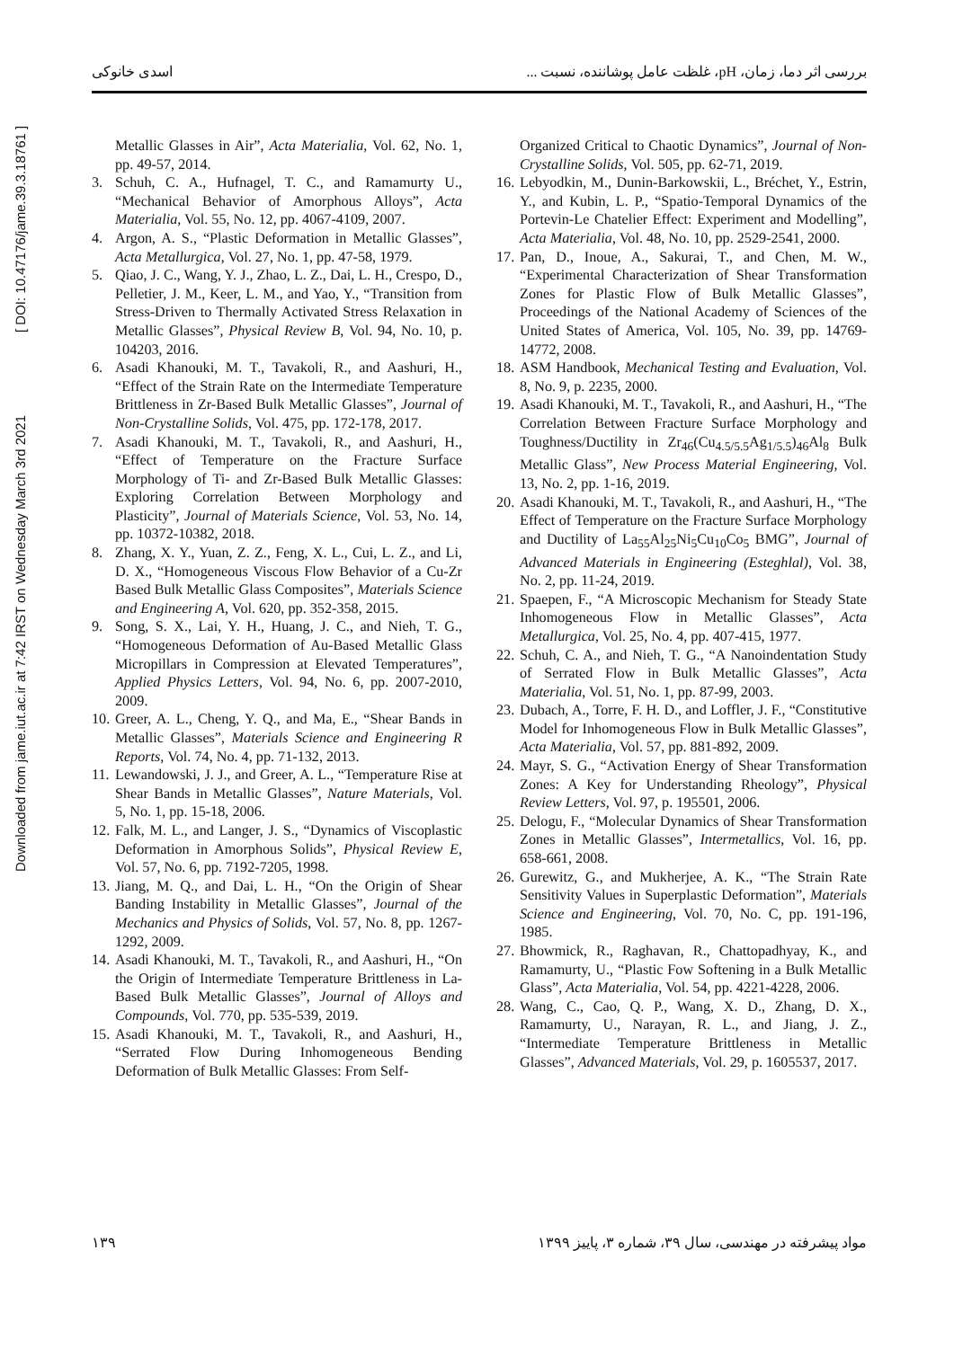اسدی خانوکی بررسی اثر دما، زمان، pH، غلظت عامل پوشاننده، نسبت ...
Downloaded from jame.iut.ac.ir at 7:42 IRST on Wednesday March 3rd 2021 [ DOI: 10.47176/jame.39.3.18761 ]
Metallic Glasses in Air”, Acta Materialia, Vol. 62, No. 1, pp. 49-57, 2014.
3. Schuh, C. A., Hufnagel, T. C., and Ramamurty U., “Mechanical Behavior of Amorphous Alloys”, Acta Materialia, Vol. 55, No. 12, pp. 4067-4109, 2007.
4. Argon, A. S., “Plastic Deformation in Metallic Glasses”, Acta Metallurgica, Vol. 27, No. 1, pp. 47-58, 1979.
5. Qiao, J. C., Wang, Y. J., Zhao, L. Z., Dai, L. H., Crespo, D., Pelletier, J. M., Keer, L. M., and Yao, Y., “Transition from Stress-Driven to Thermally Activated Stress Relaxation in Metallic Glasses”, Physical Review B, Vol. 94, No. 10, p. 104203, 2016.
6. Asadi Khanouki, M. T., Tavakoli, R., and Aashuri, H., “Effect of the Strain Rate on the Intermediate Temperature Brittleness in Zr-Based Bulk Metallic Glasses”, Journal of Non-Crystalline Solids, Vol. 475, pp. 172-178, 2017.
7. Asadi Khanouki, M. T., Tavakoli, R., and Aashuri, H., “Effect of Temperature on the Fracture Surface Morphology of Ti- and Zr-Based Bulk Metallic Glasses: Exploring Correlation Between Morphology and Plasticity”, Journal of Materials Science, Vol. 53, No. 14, pp. 10372-10382, 2018.
8. Zhang, X. Y., Yuan, Z. Z., Feng, X. L., Cui, L. Z., and Li, D. X., “Homogeneous Viscous Flow Behavior of a Cu-Zr Based Bulk Metallic Glass Composites”, Materials Science and Engineering A, Vol. 620, pp. 352-358, 2015.
9. Song, S. X., Lai, Y. H., Huang, J. C., and Nieh, T. G., “Homogeneous Deformation of Au-Based Metallic Glass Micropillars in Compression at Elevated Temperatures”, Applied Physics Letters, Vol. 94, No. 6, pp. 2007-2010, 2009.
10. Greer, A. L., Cheng, Y. Q., and Ma, E., “Shear Bands in Metallic Glasses”, Materials Science and Engineering R Reports, Vol. 74, No. 4, pp. 71-132, 2013.
11. Lewandowski, J. J., and Greer, A. L., “Temperature Rise at Shear Bands in Metallic Glasses”, Nature Materials, Vol. 5, No. 1, pp. 15-18, 2006.
12. Falk, M. L., and Langer, J. S., “Dynamics of Viscoplastic Deformation in Amorphous Solids”, Physical Review E, Vol. 57, No. 6, pp. 7192-7205, 1998.
13. Jiang, M. Q., and Dai, L. H., “On the Origin of Shear Banding Instability in Metallic Glasses”, Journal of the Mechanics and Physics of Solids, Vol. 57, No. 8, pp. 1267-1292, 2009.
14. Asadi Khanouki, M. T., Tavakoli, R., and Aashuri, H., “On the Origin of Intermediate Temperature Brittleness in La-Based Bulk Metallic Glasses”, Journal of Alloys and Compounds, Vol. 770, pp. 535-539, 2019.
15. Asadi Khanouki, M. T., Tavakoli, R., and Aashuri, H., “Serrated Flow During Inhomogeneous Bending Deformation of Bulk Metallic Glasses: From Self-
Organized Critical to Chaotic Dynamics”, Journal of Non-Crystalline Solids, Vol. 505, pp. 62-71, 2019.
16. Lebyodkin, M., Dunin-Barkowskii, L., Bréchet, Y., Estrin, Y., and Kubin, L. P., “Spatio-Temporal Dynamics of the Portevin-Le Chatelier Effect: Experiment and Modelling”, Acta Materialia, Vol. 48, No. 10, pp. 2529-2541, 2000.
17. Pan, D., Inoue, A., Sakurai, T., and Chen, M. W., “Experimental Characterization of Shear Transformation Zones for Plastic Flow of Bulk Metallic Glasses”, Proceedings of the National Academy of Sciences of the United States of America, Vol. 105, No. 39, pp. 14769-14772, 2008.
18. ASM Handbook, Mechanical Testing and Evaluation, Vol. 8, No. 9, p. 2235, 2000.
19. Asadi Khanouki, M. T., Tavakoli, R., and Aashuri, H., “The Correlation Between Fracture Surface Morphology and Toughness/Ductility in Zr<sub>46</sub>(Cu<sub>4.5/5.5</sub>Ag<sub>1/5.5</sub>)<sub>46</sub>Al<sub>8</sub> Bulk Metallic Glass”, New Process Material Engineering, Vol. 13, No. 2, pp. 1-16, 2019.
20. Asadi Khanouki, M. T., Tavakoli, R., and Aashuri, H., “The Effect of Temperature on the Fracture Surface Morphology and Ductility of La<sub>55</sub>Al<sub>25</sub>Ni<sub>5</sub>Cu<sub>10</sub>Co<sub>5</sub> BMG”, Journal of Advanced Materials in Engineering (Esteghlal), Vol. 38, No. 2, pp. 11-24, 2019.
21. Spaepen, F., “A Microscopic Mechanism for Steady State Inhomogeneous Flow in Metallic Glasses”, Acta Metallurgica, Vol. 25, No. 4, pp. 407-415, 1977.
22. Schuh, C. A., and Nieh, T. G., “A Nanoindentation Study of Serrated Flow in Bulk Metallic Glasses”, Acta Materialia, Vol. 51, No. 1, pp. 87-99, 2003.
23. Dubach, A., Torre, F. H. D., and Loffler, J. F., “Constitutive Model for Inhomogeneous Flow in Bulk Metallic Glasses”, Acta Materialia, Vol. 57, pp. 881-892, 2009.
24. Mayr, S. G., “Activation Energy of Shear Transformation Zones: A Key for Understanding Rheology”, Physical Review Letters, Vol. 97, p. 195501, 2006.
25. Delogu, F., “Molecular Dynamics of Shear Transformation Zones in Metallic Glasses”, Intermetallics, Vol. 16, pp. 658-661, 2008.
26. Gurewitz, G., and Mukherjee, A. K., “The Strain Rate Sensitivity Values in Superplastic Deformation”, Materials Science and Engineering, Vol. 70, No. C, pp. 191-196, 1985.
27. Bhowmick, R., Raghavan, R., Chattopadhyay, K., and Ramamurty, U., “Plastic Fow Softening in a Bulk Metallic Glass”, Acta Materialia, Vol. 54, pp. 4221-4228, 2006.
28. Wang, C., Cao, Q. P., Wang, X. D., Zhang, D. X., Ramamurty, U., Narayan, R. L., and Jiang, J. Z., “Intermediate Temperature Brittleness in Metallic Glasses”, Advanced Materials, Vol. 29, p. 1605537, 2017.
۱۳۹ مواد پیشرفته در مهندسی، سال ۳۹، شماره ۳، پاییز ۱۳۹۹